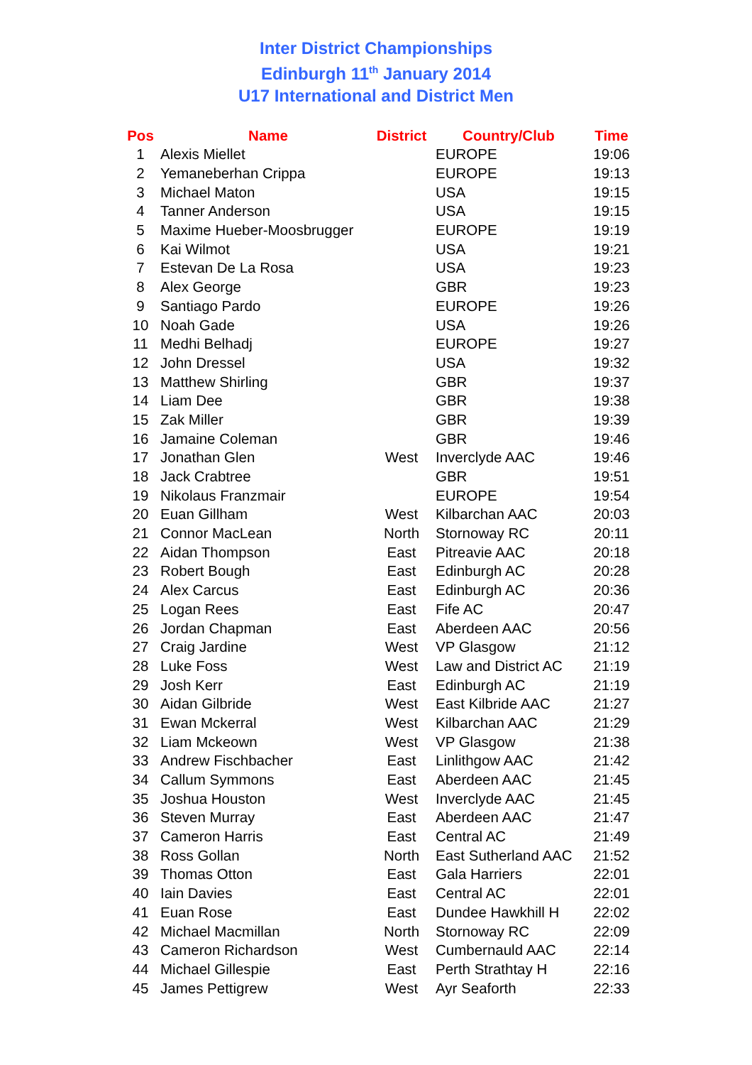Inter District Championships
Edinburgh 11<sup>th</sup> January 2014
U17 International and District Men
| Pos | Name | District | Country/Club | Time |
| --- | --- | --- | --- | --- |
| 1 | Alexis Miellet | | EUROPE | 19:06 |
| 2 | Yemaneberhan Crippa | | EUROPE | 19:13 |
| 3 | Michael Maton | | USA | 19:15 |
| 4 | Tanner Anderson | | USA | 19:15 |
| 5 | Maxime Hueber-Moosbrugger | | EUROPE | 19:19 |
| 6 | Kai Wilmot | | USA | 19:21 |
| 7 | Estevan De La Rosa | | USA | 19:23 |
| 8 | Alex George | | GBR | 19:23 |
| 9 | Santiago Pardo | | EUROPE | 19:26 |
| 10 | Noah Gade | | USA | 19:26 |
| 11 | Medhi Belhadj | | EUROPE | 19:27 |
| 12 | John Dressel | | USA | 19:32 |
| 13 | Matthew Shirling | | GBR | 19:37 |
| 14 | Liam Dee | | GBR | 19:38 |
| 15 | Zak Miller | | GBR | 19:39 |
| 16 | Jamaine Coleman | | GBR | 19:46 |
| 17 | Jonathan Glen | West | Inverclyde AAC | 19:46 |
| 18 | Jack Crabtree | | GBR | 19:51 |
| 19 | Nikolaus Franzmair | | EUROPE | 19:54 |
| 20 | Euan Gillham | West | Kilbarchan AAC | 20:03 |
| 21 | Connor MacLean | North | Stornoway RC | 20:11 |
| 22 | Aidan Thompson | East | Pitreavie AAC | 20:18 |
| 23 | Robert Bough | East | Edinburgh AC | 20:28 |
| 24 | Alex Carcus | East | Edinburgh AC | 20:36 |
| 25 | Logan Rees | East | Fife AC | 20:47 |
| 26 | Jordan Chapman | East | Aberdeen AAC | 20:56 |
| 27 | Craig Jardine | West | VP Glasgow | 21:12 |
| 28 | Luke Foss | West | Law and District AC | 21:19 |
| 29 | Josh Kerr | East | Edinburgh AC | 21:19 |
| 30 | Aidan Gilbride | West | East Kilbride AAC | 21:27 |
| 31 | Ewan Mckerral | West | Kilbarchan AAC | 21:29 |
| 32 | Liam Mckeown | West | VP Glasgow | 21:38 |
| 33 | Andrew Fischbacher | East | Linlithgow AAC | 21:42 |
| 34 | Callum Symmons | East | Aberdeen AAC | 21:45 |
| 35 | Joshua Houston | West | Inverclyde AAC | 21:45 |
| 36 | Steven Murray | East | Aberdeen AAC | 21:47 |
| 37 | Cameron Harris | East | Central AC | 21:49 |
| 38 | Ross Gollan | North | East Sutherland AAC | 21:52 |
| 39 | Thomas Otton | East | Gala Harriers | 22:01 |
| 40 | Iain Davies | East | Central AC | 22:01 |
| 41 | Euan Rose | East | Dundee Hawkhill H | 22:02 |
| 42 | Michael Macmillan | North | Stornoway RC | 22:09 |
| 43 | Cameron Richardson | West | Cumbernauld AAC | 22:14 |
| 44 | Michael Gillespie | East | Perth Strathtay H | 22:16 |
| 45 | James Pettigrew | West | Ayr Seaforth | 22:33 |